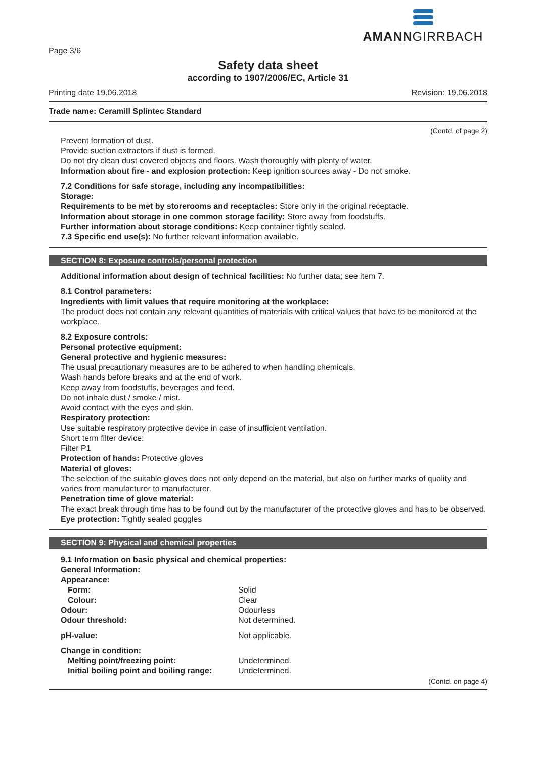AMANNGIRRBACH
Page 3/6
Safety data sheet
according to 1907/2006/EC, Article 31
Printing date 19.06.2018 Revision: 19.06.2018
Trade name: Ceramill Splintec Standard
(Contd. of page 2)
Prevent formation of dust.
Provide suction extractors if dust is formed.
Do not dry clean dust covered objects and floors. Wash thoroughly with plenty of water.
Information about fire - and explosion protection: Keep ignition sources away - Do not smoke.
7.2 Conditions for safe storage, including any incompatibilities:
Storage:
Requirements to be met by storerooms and receptacles: Store only in the original receptacle.
Information about storage in one common storage facility: Store away from foodstuffs.
Further information about storage conditions: Keep container tightly sealed.
7.3 Specific end use(s): No further relevant information available.
SECTION 8: Exposure controls/personal protection
Additional information about design of technical facilities: No further data; see item 7.
8.1 Control parameters:
Ingredients with limit values that require monitoring at the workplace:
The product does not contain any relevant quantities of materials with critical values that have to be monitored at the workplace.
8.2 Exposure controls:
Personal protective equipment:
General protective and hygienic measures:
The usual precautionary measures are to be adhered to when handling chemicals.
Wash hands before breaks and at the end of work.
Keep away from foodstuffs, beverages and feed.
Do not inhale dust / smoke / mist.
Avoid contact with the eyes and skin.
Respiratory protection:
Use suitable respiratory protective device in case of insufficient ventilation.
Short term filter device:
Filter P1
Protection of hands: Protective gloves
Material of gloves:
The selection of the suitable gloves does not only depend on the material, but also on further marks of quality and varies from manufacturer to manufacturer.
Penetration time of glove material:
The exact break through time has to be found out by the manufacturer of the protective gloves and has to be observed.
Eye protection: Tightly sealed goggles
SECTION 9: Physical and chemical properties
9.1 Information on basic physical and chemical properties:
General Information:
Appearance:
| Form: | Solid |
| Colour: | Clear |
| Odour: | Odourless |
| Odour threshold: | Not determined. |
| pH-value: | Not applicable. |
| Change in condition: | |
| Melting point/freezing point: | Undetermined. |
| Initial boiling point and boiling range: | Undetermined. |
(Contd. on page 4)